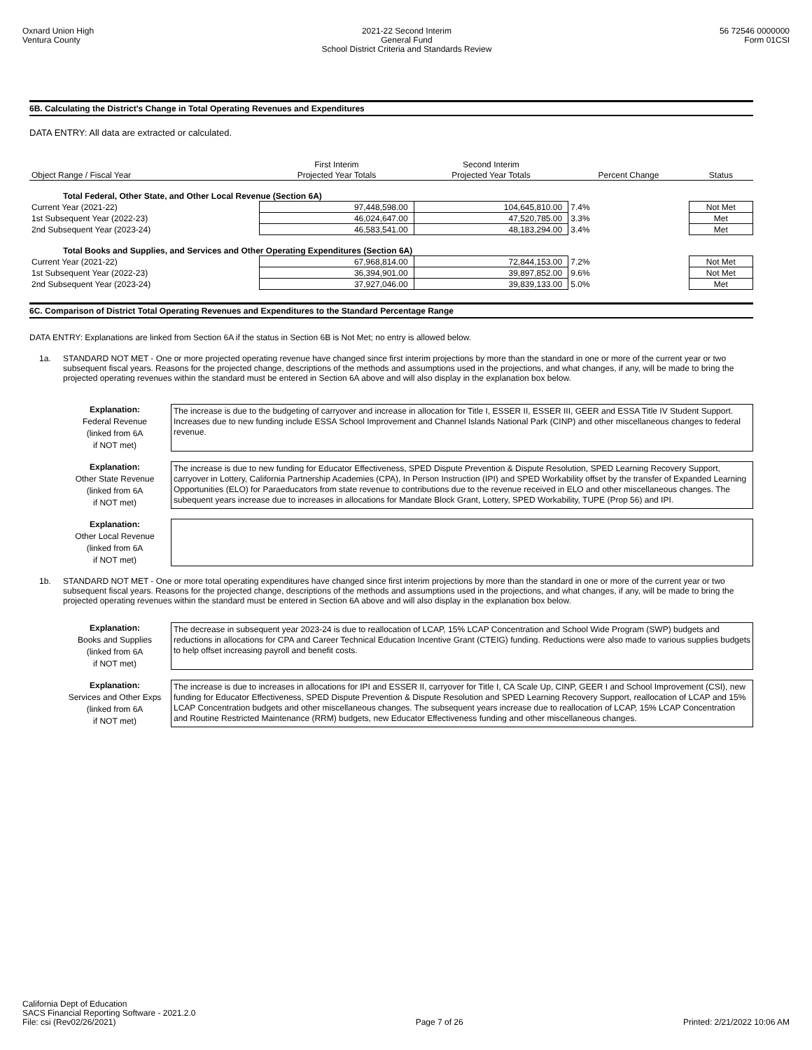Oxnard Union High
Ventura County
2021-22 Second Interim
General Fund
School District Criteria and Standards Review
56 72546 0000000
Form 01CSI
6B. Calculating the District's Change in Total Operating Revenues and Expenditures
DATA ENTRY: All data are extracted or calculated.
| | First Interim | Second Interim | | |
| --- | --- | --- | --- | --- |
| Object Range / Fiscal Year | Projected Year Totals | Projected Year Totals | Percent Change | Status |
| Total Federal, Other State, and Other Local Revenue (Section 6A) | | | | |
| Current Year (2021-22) | 97,448,598.00 | 104,645,810.00 | 7.4% | Not Met |
| 1st Subsequent Year (2022-23) | 46,024,647.00 | 47,520,785.00 | 3.3% | Met |
| 2nd Subsequent Year (2023-24) | 46,583,541.00 | 48,183,294.00 | 3.4% | Met |
| Total Books and Supplies, and Services and Other Operating Expenditures (Section 6A) | | | | |
| Current Year (2021-22) | 67,968,814.00 | 72,844,153.00 | 7.2% | Not Met |
| 1st Subsequent Year (2022-23) | 36,394,901.00 | 39,897,852.00 | 9.6% | Not Met |
| 2nd Subsequent Year (2023-24) | 37,927,046.00 | 39,839,133.00 | 5.0% | Met |
6C. Comparison of District Total Operating Revenues and Expenditures to the Standard Percentage Range
DATA ENTRY: Explanations are linked from Section 6A if the status in Section 6B is Not Met; no entry is allowed below.
1a. STANDARD NOT MET - One or more projected operating revenue have changed since first interim projections by more than the standard in one or more of the current year or two subsequent fiscal years. Reasons for the projected change, descriptions of the methods and assumptions used in the projections, and what changes, if any, will be made to bring the projected operating revenues within the standard must be entered in Section 6A above and will also display in the explanation box below.
Explanation:
Federal Revenue
(linked from 6A
if NOT met)
The increase is due to the budgeting of carryover and increase in allocation for Title I, ESSER II, ESSER III, GEER and ESSA Title IV Student Support. Increases due to new funding include ESSA School Improvement and Channel Islands National Park (CINP) and other miscellaneous changes to federal revenue.
Explanation:
Other State Revenue
(linked from 6A
if NOT met)
The increase is due to new funding for Educator Effectiveness, SPED Dispute Prevention & Dispute Resolution, SPED Learning Recovery Support, carryover in Lottery, California Partnership Academies (CPA), In Person Instruction (IPI) and SPED Workability offset by the transfer of Expanded Learning Opportunities (ELO) for Paraeducators from state revenue to contributions due to the revenue received in ELO and other miscellaneous changes. The subequent years increase due to increases in allocations for Mandate Block Grant, Lottery, SPED Workability, TUPE (Prop 56) and IPI.
Explanation:
Other Local Revenue
(linked from 6A
if NOT met)
1b. STANDARD NOT MET - One or more total operating expenditures have changed since first interim projections by more than the standard in one or more of the current year or two subsequent fiscal years. Reasons for the projected change, descriptions of the methods and assumptions used in the projections, and what changes, if any, will be made to bring the projected operating revenues within the standard must be entered in Section 6A above and will also display in the explanation box below.
Explanation:
Books and Supplies
(linked from 6A
if NOT met)
The decrease in subsequent year 2023-24 is due to reallocation of LCAP, 15% LCAP Concentration and School Wide Program (SWP) budgets and reductions in allocations for CPA and Career Technical Education Incentive Grant (CTEIG) funding. Reductions were also made to various supplies budgets to help offset increasing payroll and benefit costs.
Explanation:
Services and Other Exps
(linked from 6A
if NOT met)
The increase is due to increases in allocations for IPI and ESSER II, carryover for Title I, CA Scale Up, CINP, GEER I and School Improvement (CSI), new funding for Educator Effectiveness, SPED Dispute Prevention & Dispute Resolution and SPED Learning Recovery Support, reallocation of LCAP and 15% LCAP Concentration budgets and other miscellaneous changes. The subsequent years increase due to reallocation of LCAP, 15% LCAP Concentration and Routine Restricted Maintenance (RRM) budgets, new Educator Effectiveness funding and other miscellaneous changes.
California Dept of Education
SACS Financial Reporting Software - 2021.2.0
File: csi (Rev02/26/2021)
Page 7 of 26
Printed: 2/21/2022 10:06 AM